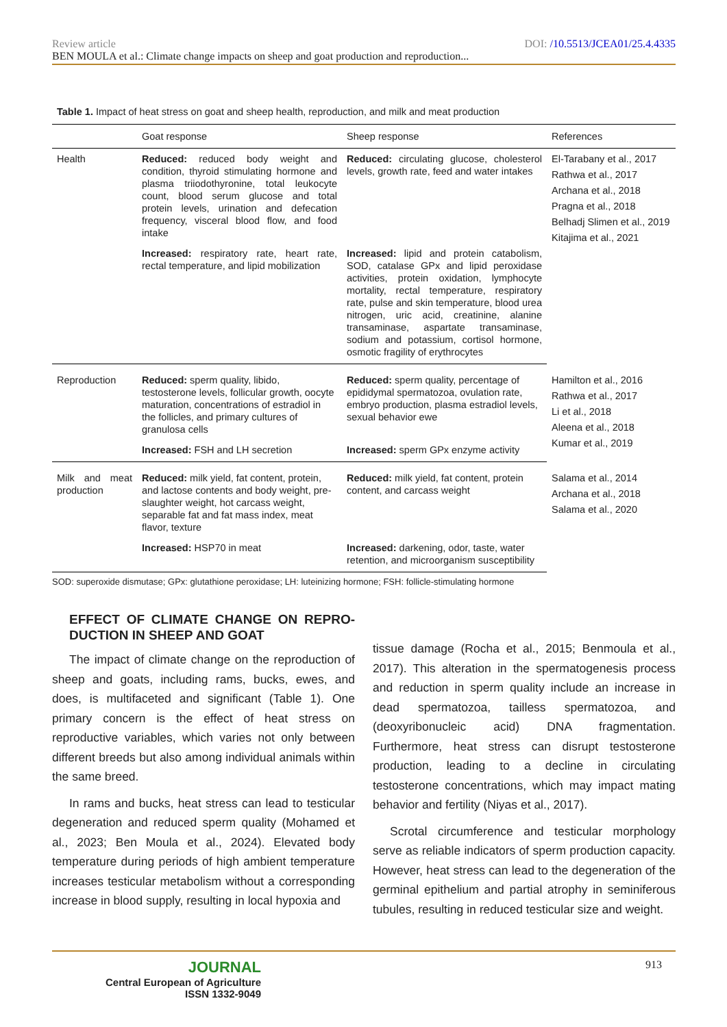Review article DOI: /10.5513/JCEA01/25.4.4335
BEN MOULA et al.: Climate change impacts on sheep and goat production and reproduction...
Table 1. Impact of heat stress on goat and sheep health, reproduction, and milk and meat production
| | Goat response | Sheep response | References |
| --- | --- | --- | --- |
| Health | Reduced: reduced body weight and condition, thyroid stimulating hormone and plasma triiodothyronine, total leukocyte count, blood serum glucose and total protein levels, urination and defecation frequency, visceral blood flow, and food intake | Reduced: circulating glucose, cholesterol levels, growth rate, feed and water intakes | El-Tarabany et al., 2017 Rathwa et al., 2017 Archana et al., 2018 Pragna et al., 2018 Belhadj Slimen et al., 2019 Kitajima et al., 2021 |
| | Increased: respiratory rate, heart rate, rectal temperature, and lipid mobilization | Increased: lipid and protein catabolism, SOD, catalase GPx and lipid peroxidase activities, protein oxidation, lymphocyte mortality, rectal temperature, respiratory rate, pulse and skin temperature, blood urea nitrogen, uric acid, creatinine, alanine transaminase, aspartate transaminase, sodium and potassium, cortisol hormone, osmotic fragility of erythrocytes | |
| Reproduction | Reduced: sperm quality, libido, testosterone levels, follicular growth, oocyte maturation, concentrations of estradiol in the follicles, and primary cultures of granulosa cells | Reduced: sperm quality, percentage of epididymal spermatozoa, ovulation rate, embryo production, plasma estradiol levels, sexual behavior ewe | Hamilton et al., 2016 Rathwa et al., 2017 Li et al., 2018 Aleena et al., 2018 Kumar et al., 2019 |
| | Increased: FSH and LH secretion | Increased: sperm GPx enzyme activity | |
| Milk and meat production | Reduced: milk yield, fat content, protein, and lactose contents and body weight, pre-slaughter weight, hot carcass weight, separable fat and fat mass index, meat flavor, texture | Reduced: milk yield, fat content, protein content, and carcass weight | Salama et al., 2014 Archana et al., 2018 Salama et al., 2020 |
| | Increased: HSP70 in meat | Increased: darkening, odor, taste, water retention, and microorganism susceptibility | |
SOD: superoxide dismutase; GPx: glutathione peroxidase; LH: luteinizing hormone; FSH: follicle-stimulating hormone
EFFECT OF CLIMATE CHANGE ON REPRO-DUCTION IN SHEEP AND GOAT
The impact of climate change on the reproduction of sheep and goats, including rams, bucks, ewes, and does, is multifaceted and significant (Table 1). One primary concern is the effect of heat stress on reproductive variables, which varies not only between different breeds but also among individual animals within the same breed.
In rams and bucks, heat stress can lead to testicular degeneration and reduced sperm quality (Mohamed et al., 2023; Ben Moula et al., 2024). Elevated body temperature during periods of high ambient temperature increases testicular metabolism without a corresponding increase in blood supply, resulting in local hypoxia and
tissue damage (Rocha et al., 2015; Benmoula et al., 2017). This alteration in the spermatogenesis process and reduction in sperm quality include an increase in dead spermatozoa, tailless spermatozoa, and (deoxyribonucleic acid) DNA fragmentation. Furthermore, heat stress can disrupt testosterone production, leading to a decline in circulating testosterone concentrations, which may impact mating behavior and fertility (Niyas et al., 2017).
Scrotal circumference and testicular morphology serve as reliable indicators of sperm production capacity. However, heat stress can lead to the degeneration of the germinal epithelium and partial atrophy in seminiferous tubules, resulting in reduced testicular size and weight.
JOURNAL
Central European of Agriculture
ISSN 1332-9049
913